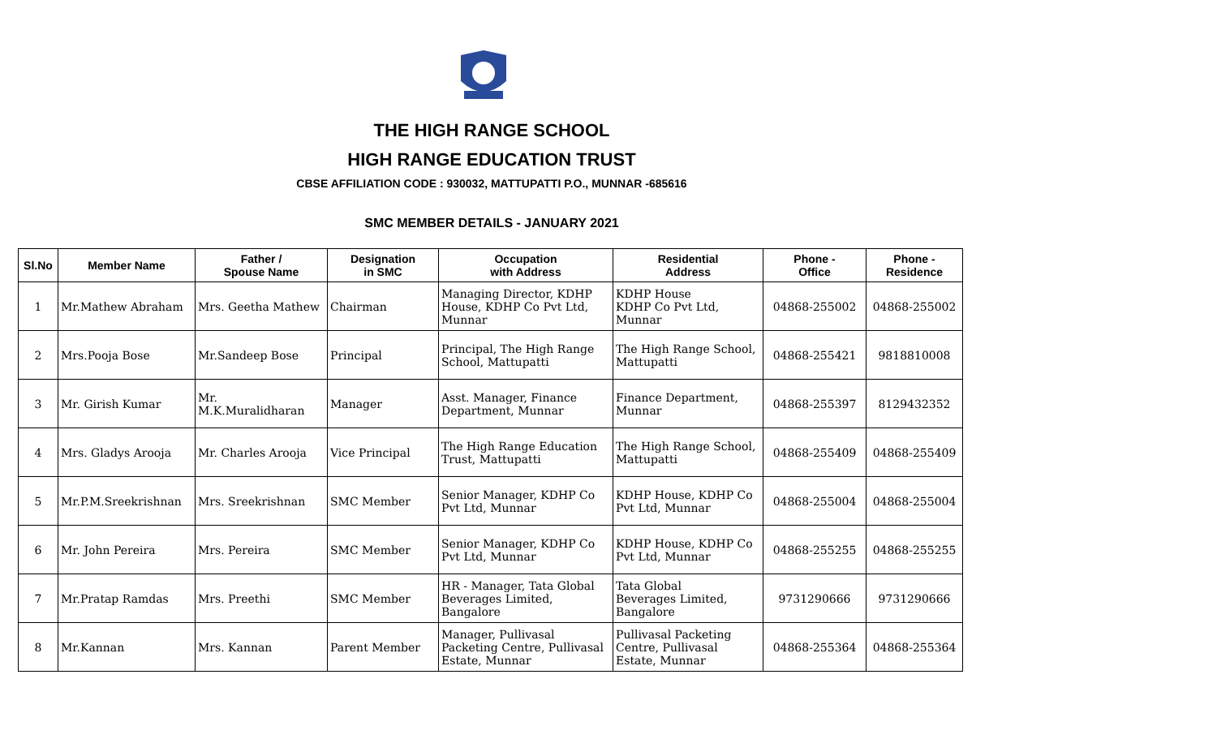THE HIGH RANGE SCHOOL
HIGH RANGE EDUCATION TRUST
CBSE AFFILIATION CODE : 930032, MATTUPATTI P.O., MUNNAR -685616
SMC MEMBER DETAILS - JANUARY 2021
| Sl.No | Member Name | Father / Spouse Name | Designation in SMC | Occupation with Address | Residential Address | Phone - Office | Phone - Residence |
| --- | --- | --- | --- | --- | --- | --- | --- |
| 1 | Mr.Mathew Abraham | Mrs. Geetha Mathew | Chairman | Managing Director, KDHP House, KDHP Co Pvt Ltd, Munnar | KDHP House KDHP Co Pvt Ltd, Munnar | 04868-255002 | 04868-255002 |
| 2 | Mrs.Pooja Bose | Mr.Sandeep Bose | Principal | Principal, The High Range School, Mattupatti | The High Range School, Mattupatti | 04868-255421 | 9818810008 |
| 3 | Mr. Girish Kumar | Mr. M.K.Muralidharan | Manager | Asst. Manager, Finance Department, Munnar | Finance Department, Munnar | 04868-255397 | 8129432352 |
| 4 | Mrs. Gladys Arooja | Mr. Charles Arooja | Vice Principal | The High Range Education Trust, Mattupatti | The High Range School, Mattupatti | 04868-255409 | 04868-255409 |
| 5 | Mr.P.M.Sreekrishnan | Mrs. Sreekrishnan | SMC Member | Senior Manager, KDHP Co Pvt Ltd, Munnar | KDHP House, KDHP Co Pvt Ltd, Munnar | 04868-255004 | 04868-255004 |
| 6 | Mr. John Pereira | Mrs. Pereira | SMC Member | Senior Manager, KDHP Co Pvt Ltd, Munnar | KDHP House, KDHP Co Pvt Ltd, Munnar | 04868-255255 | 04868-255255 |
| 7 | Mr.Pratap Ramdas | Mrs. Preethi | SMC Member | HR - Manager, Tata Global Beverages Limited, Bangalore | Tata Global Beverages Limited, Bangalore | 9731290666 | 9731290666 |
| 8 | Mr.Kannan | Mrs. Kannan | Parent Member | Manager, Pullivasal Packeting Centre, Pullivasal Estate, Munnar | Pullivasal Packeting Centre, Pullivasal Estate, Munnar | 04868-255364 | 04868-255364 |